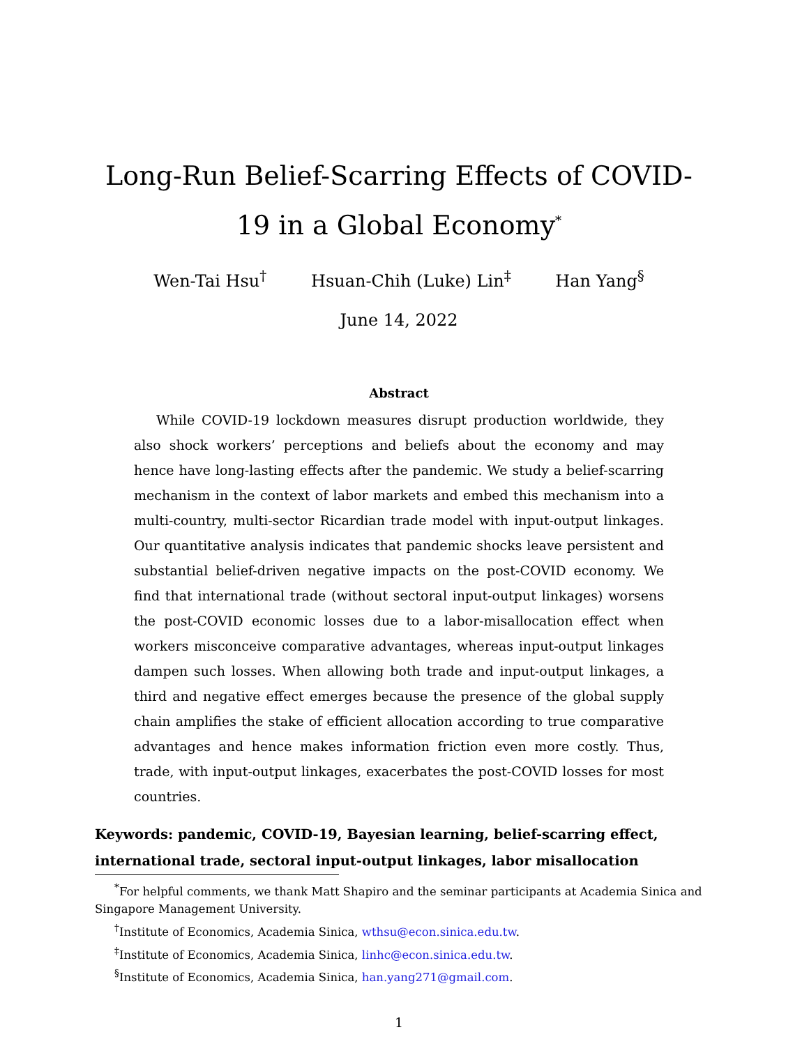Long-Run Belief-Scarring Effects of COVID-19 in a Global Economy<sup>*</sup>
Wen-Tai Hsu<sup>†</sup> Hsuan-Chih (Luke) Lin<sup>‡</sup> Han Yang<sup>§</sup>
June 14, 2022
Abstract
While COVID-19 lockdown measures disrupt production worldwide, they also shock workers’ perceptions and beliefs about the economy and may hence have long-lasting effects after the pandemic. We study a belief-scarring mechanism in the context of labor markets and embed this mechanism into a multi-country, multi-sector Ricardian trade model with input-output linkages. Our quantitative analysis indicates that pandemic shocks leave persistent and substantial belief-driven negative impacts on the post-COVID economy. We find that international trade (without sectoral input-output linkages) worsens the post-COVID economic losses due to a labor-misallocation effect when workers misconceive comparative advantages, whereas input-output linkages dampen such losses. When allowing both trade and input-output linkages, a third and negative effect emerges because the presence of the global supply chain amplifies the stake of efficient allocation according to true comparative advantages and hence makes information friction even more costly. Thus, trade, with input-output linkages, exacerbates the post-COVID losses for most countries.
Keywords: pandemic, COVID-19, Bayesian learning, belief-scarring effect, international trade, sectoral input-output linkages, labor misallocation
<sup>*</sup> For helpful comments, we thank Matt Shapiro and the seminar participants at Academia Sinica and Singapore Management University.
<sup>†</sup> Institute of Economics, Academia Sinica, wthsu@econ.sinica.edu.tw.
<sup>‡</sup> Institute of Economics, Academia Sinica, linhc@econ.sinica.edu.tw.
<sup>§</sup> Institute of Economics, Academia Sinica, han.yang271@gmail.com.
1